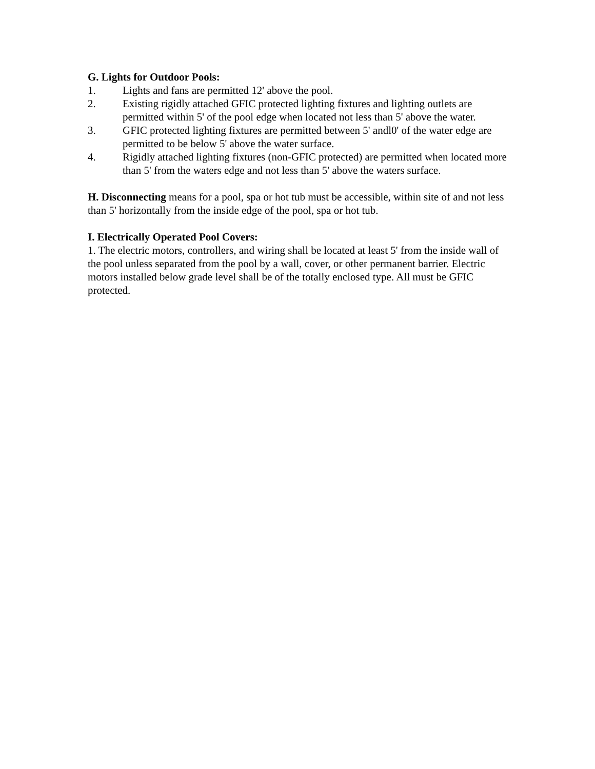G. Lights for Outdoor Pools:
1. Lights and fans are permitted 12' above the pool.
2. Existing rigidly attached GFIC protected lighting fixtures and lighting outlets are permitted within 5' of the pool edge when located not less than 5' above the water.
3. GFIC protected lighting fixtures are permitted between 5' andl0' of the water edge are permitted to be below 5' above the water surface.
4. Rigidly attached lighting fixtures (non-GFIC protected) are permitted when located more than 5' from the waters edge and not less than 5' above the waters surface.
H. Disconnecting means for a pool, spa or hot tub must be accessible, within site of and not less than 5' horizontally from the inside edge of the pool, spa or hot tub.
I. Electrically Operated Pool Covers:
1. The electric motors, controllers, and wiring shall be located at least 5' from the inside wall of the pool unless separated from the pool by a wall, cover, or other permanent barrier. Electric motors installed below grade level shall be of the totally enclosed type. All must be GFIC protected.